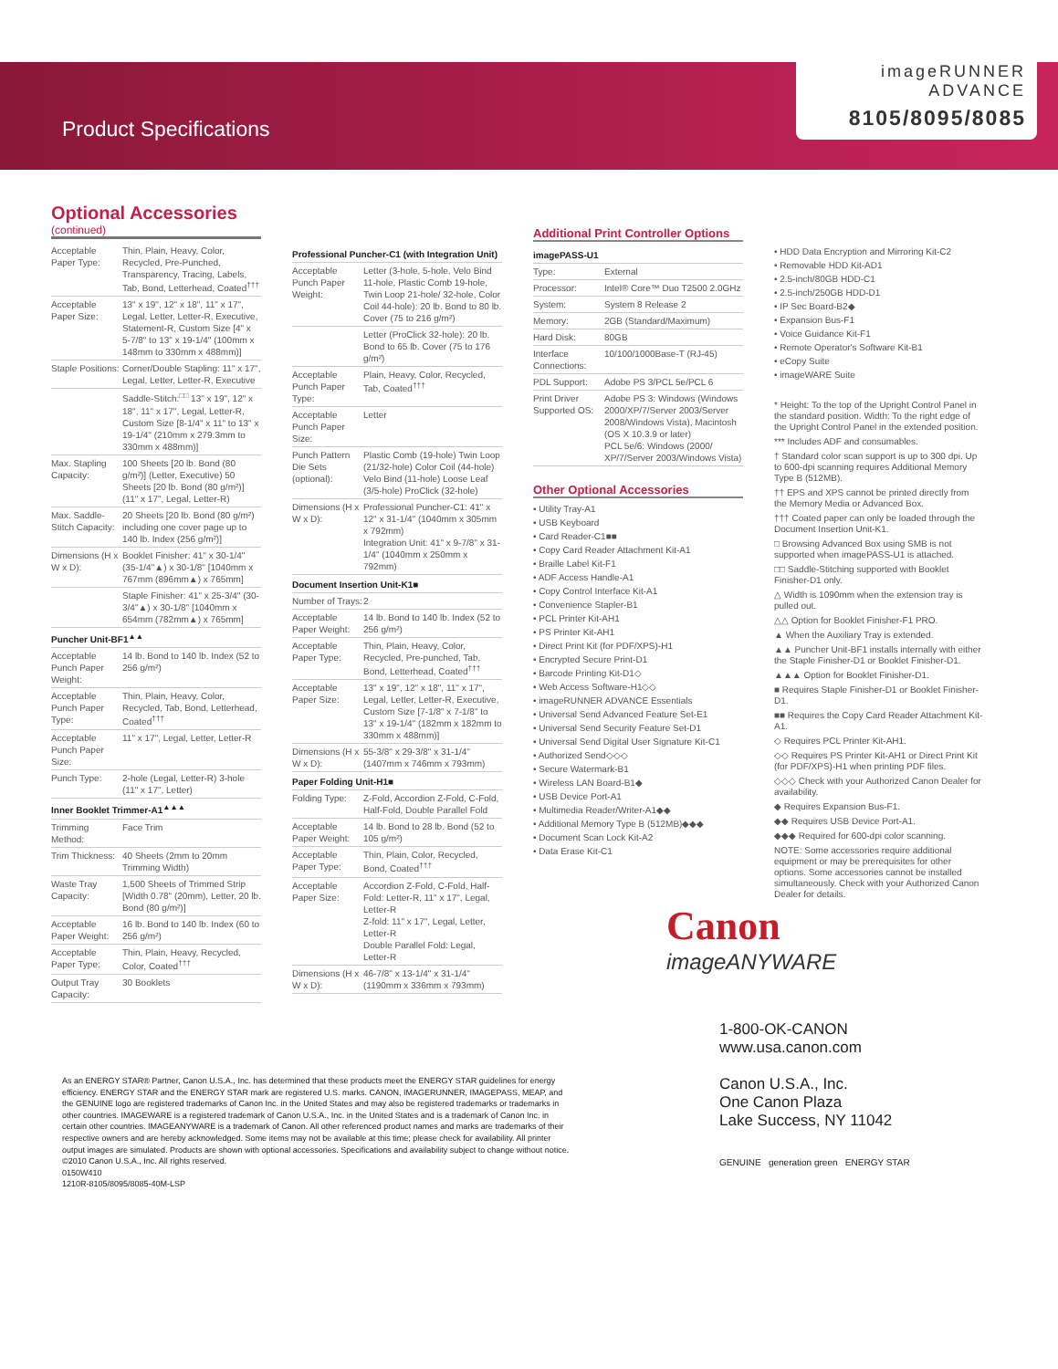Product Specifications
imageRUNNER
ADVANCE
8105/8095/8085
Optional Accessories
(continued)
| Acceptable Paper Type: | Thin, Plain, Heavy, Color, Recycled, Pre-Punched, Transparency, Tracing, Labels, Tab, Bond, Letterhead, Coated<sup>†††</sup> |
| Acceptable Paper Size: | 13" x 19", 12" x 18", 11" x 17", Legal, Letter, Letter-R, Executive, Statement-R, Custom Size [4" x 5-7/8" to 13" x 19-1/4" (100mm x 148mm to 330mm x 488mm)] |
| Staple Positions: | Corner/Double Stapling: 11" x 17", Legal, Letter, Letter-R, Executive |
| | Saddle-Stitch:<sup>□□</sup> 13" x 19", 12" x 18", 11" x 17", Legal, Letter-R, Custom Size [8-1/4" x 11" to 13" x 19-1/4" (210mm x 279.3mm to 330mm x 488mm)] |
| Max. Stapling Capacity: | 100 Sheets [20 lb. Bond (80 g/m²)] (Letter, Executive) 50 Sheets [20 lb. Bond (80 g/m²)] (11" x 17", Legal, Letter-R) |
| Max. Saddle-Stitch Capacity: | 20 Sheets [20 lb. Bond (80 g/m²) including one cover page up to 140 lb. Index (256 g/m²)] |
| Dimensions (H x W x D): | Booklet Finisher: 41" x 30-1/4" (35-1/4"▲) x 30-1/8" [1040mm x 767mm (896mm▲) x 765mm] |
| | Staple Finisher: 41" x 25-3/4" (30-3/4"▲) x 30-1/8" [1040mm x 654mm (782mm▲) x 765mm] |
| Puncher Unit-BF1<sup>▲▲</sup> | |
| Acceptable Punch Paper Weight: | 14 lb. Bond to 140 lb. Index (52 to 256 g/m²) |
| Acceptable Punch Paper Type: | Thin, Plain, Heavy, Color, Recycled, Tab, Bond, Letterhead, Coated<sup>†††</sup> |
| Acceptable Punch Paper Size: | 11" x 17", Legal, Letter, Letter-R |
| Punch Type: | 2-hole (Legal, Letter-R) 3-hole (11" x 17", Letter) |
| Inner Booklet Trimmer-A1<sup>▲▲▲</sup> | |
| Trimming Method: | Face Trim |
| Trim Thickness: | 40 Sheets (2mm to 20mm Trimming Width) |
| Waste Tray Capacity: | 1,500 Sheets of Trimmed Strip [Width 0.78" (20mm), Letter, 20 lb. Bond (80 g/m²)] |
| Acceptable Paper Weight: | 16 lb. Bond to 140 lb. Index (60 to 256 g/m²) |
| Acceptable Paper Type: | Thin, Plain, Heavy, Recycled, Color, Coated<sup>†††</sup> |
| Output Tray Capacity: | 30 Booklets |
| Professional Puncher-C1 (with Integration Unit) | |
| Acceptable Punch Paper Weight: | Letter (3-hole, 5-hole, Velo Bind 11-hole, Plastic Comb 19-hole, Twin Loop 21-hole/ 32-hole, Color Coil 44-hole): 20 lb. Bond to 80 lb. Cover (75 to 216 g/m²) |
| | Letter (ProClick 32-hole): 20 lb. Bond to 65 lb. Cover (75 to 176 g/m²) |
| Acceptable Punch Paper Type: | Plain, Heavy, Color, Recycled, Tab, Coated<sup>†††</sup> |
| Acceptable Punch Paper Size: | Letter |
| Punch Pattern Die Sets (optional): | Plastic Comb (19-hole) Twin Loop (21/32-hole) Color Coil (44-hole) Velo Bind (11-hole) Loose Leaf (3/5-hole) ProClick (32-hole) |
| Dimensions (H x W x D): | Professional Puncher-C1: 41" x 12" x 31-1/4" (1040mm x 305mm x 792mm) Integration Unit: 41" x 9-7/8" x 31-1/4" (1040mm x 250mm x 792mm) |
| Document Insertion Unit-K1■ | |
| Number of Trays: | 2 |
| Acceptable Paper Weight: | 14 lb. Bond to 140 lb. Index (52 to 256 g/m²) |
| Acceptable Paper Type: | Thin, Plain, Heavy, Color, Recycled, Pre-punched, Tab, Bond, Letterhead, Coated<sup>†††</sup> |
| Acceptable Paper Size: | 13" x 19", 12" x 18", 11" x 17", Legal, Letter, Letter-R, Executive, Custom Size [7-1/8" x 7-1/8" to 13" x 19-1/4" (182mm x 182mm to 330mm x 488mm)] |
| Dimensions (H x W x D): | 55-3/8" x 29-3/8" x 31-1/4" (1407mm x 746mm x 793mm) |
| Paper Folding Unit-H1■ | |
| Folding Type: | Z-Fold, Accordion Z-Fold, C-Fold, Half-Fold, Double Parallel Fold |
| Acceptable Paper Weight: | 14 lb. Bond to 28 lb. Bond (52 to 105 g/m²) |
| Acceptable Paper Type: | Thin, Plain, Color, Recycled, Bond, Coated<sup>†††</sup> |
| Acceptable Paper Size: | Accordion Z-Fold, C-Fold, Half-Fold: Letter-R, 11" x 17", Legal, Letter-R Z-fold: 11" x 17", Legal, Letter, Letter-R Double Parallel Fold: Legal, Letter-R |
| Dimensions (H x W x D): | 46-7/8" x 13-1/4" x 31-1/4" (1190mm x 336mm x 793mm) |
Additional Print Controller Options
| imagePASS-U1 | |
| Type: | External |
| Processor: | Intel® Core™ Duo T2500 2.0GHz |
| System: | System 8 Release 2 |
| Memory: | 2GB (Standard/Maximum) |
| Hard Disk: | 80GB |
| Interface Connections: | 10/100/1000Base-T (RJ-45) |
| PDL Support: | Adobe PS 3/PCL 5e/PCL 6 |
| Print Driver Supported OS: | Adobe PS 3: Windows (Windows 2000/XP/7/Server 2003/Server 2008/Windows Vista), Macintosh (OS X 10.3.9 or later) PCL 5e/6: Windows (2000/ XP/7/Server 2003/Windows Vista) |
Other Optional Accessories
• Utility Tray-A1
• USB Keyboard
• Card Reader-C1■■
• Copy Card Reader Attachment Kit-A1
• Braille Label Kit-F1
• ADF Access Handle-A1
• Copy Control Interface Kit-A1
• Convenience Stapler-B1
• PCL Printer Kit-AH1
• PS Printer Kit-AH1
• Direct Print Kit (for PDF/XPS)-H1
• Encrypted Secure Print-D1
• Barcode Printing Kit-D1◇
• Web Access Software-H1◇◇
• imageRUNNER ADVANCE Essentials
• Universal Send Advanced Feature Set-E1
• Universal Send Security Feature Set-D1
• Universal Send Digital User Signature Kit-C1
• Authorized Send◇◇◇
• Secure Watermark-B1
• Wireless LAN Board-B1◆
• USB Device Port-A1
• Multimedia Reader/Writer-A1◆◆
• Additional Memory Type B (512MB)◆◆◆
• Document Scan Lock Kit-A2
• Data Erase Kit-C1
• HDD Data Encryption and Mirroring Kit-C2
• Removable HDD Kit-AD1
• 2.5-inch/80GB HDD-C1
• 2.5-inch/250GB HDD-D1
• IP Sec Board-B2◆
• Expansion Bus-F1
• Voice Guidance Kit-F1
• Remote Operator's Software Kit-B1
• eCopy Suite
• imageWARE Suite
* Height: To the top of the Upright Control Panel in the standard position. Width: To the right edge of the Upright Control Panel in the extended position.
*** Includes ADF and consumables.
† Standard color scan support is up to 300 dpi. Up to 600-dpi scanning requires Additional Memory Type B (512MB).
†† EPS and XPS cannot be printed directly from the Memory Media or Advanced Box.
††† Coated paper can only be loaded through the Document Insertion Unit-K1.
□ Browsing Advanced Box using SMB is not supported when imagePASS-U1 is attached.
□□ Saddle-Stitching supported with Booklet Finisher-D1 only.
△ Width is 1090mm when the extension tray is pulled out.
△△ Option for Booklet Finisher-F1 PRO.
▲ When the Auxiliary Tray is extended.
▲▲ Puncher Unit-BF1 installs internally with either the Staple Finisher-D1 or Booklet Finisher-D1.
▲▲▲ Option for Booklet Finisher-D1.
■ Requires Staple Finisher-D1 or Booklet Finisher-D1.
■■ Requires the Copy Card Reader Attachment Kit-A1.
◇ Requires PCL Printer Kit-AH1.
◇◇ Requires PS Printer Kit-AH1 or Direct Print Kit (for PDF/XPS)-H1 when printing PDF files.
◇◇◇ Check with your Authorized Canon Dealer for availability.
◆ Requires Expansion Bus-F1.
◆◆ Requires USB Device Port-A1.
◆◆◆ Required for 600-dpi color scanning.
NOTE: Some accessories require additional equipment or may be prerequisites for other options. Some accessories cannot be installed simultaneously. Check with your Authorized Canon Dealer for details.
Canon
imageANYWARE
As an ENERGY STAR® Partner, Canon U.S.A., Inc. has determined that these products meet the ENERGY STAR guidelines for energy efficiency. ENERGY STAR and the ENERGY STAR mark are registered U.S. marks. CANON, IMAGERUNNER, IMAGEPASS, MEAP, and the GENUINE logo are registered trademarks of Canon Inc. in the United States and may also be registered trademarks or trademarks in other countries. IMAGEWARE is a registered trademark of Canon U.S.A., Inc. in the United States and is a trademark of Canon Inc. in certain other countries. IMAGEANYWARE is a trademark of Canon. All other referenced product names and marks are trademarks of their respective owners and are hereby acknowledged. Some items may not be available at this time; please check for availability. All printer output images are simulated. Products are shown with optional accessories. Specifications and availability subject to change without notice.
©2010 Canon U.S.A., Inc. All rights reserved.
0150W410
1210R-8105/8095/8085-40M-LSP
1-800-OK-CANON
www.usa.canon.com
Canon U.S.A., Inc.
One Canon Plaza
Lake Success, NY 11042
GENUINE generation green ENERGY STAR